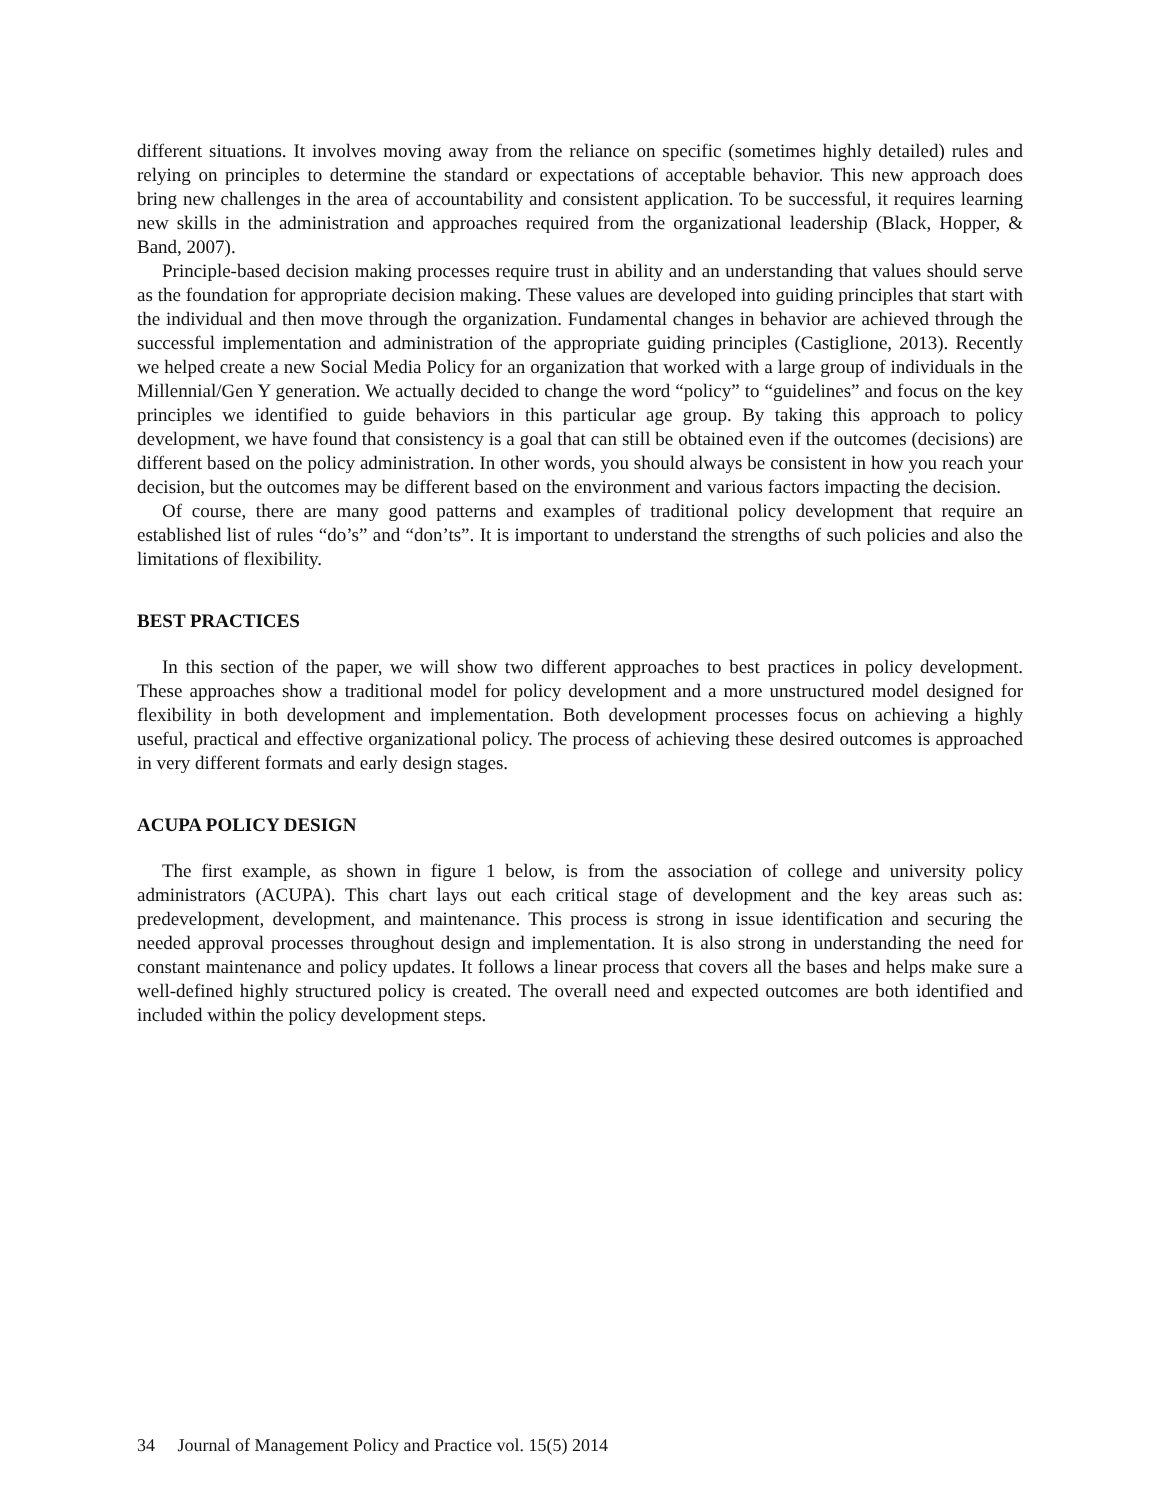different situations. It involves moving away from the reliance on specific (sometimes highly detailed) rules and relying on principles to determine the standard or expectations of acceptable behavior. This new approach does bring new challenges in the area of accountability and consistent application. To be successful, it requires learning new skills in the administration and approaches required from the organizational leadership (Black, Hopper, & Band, 2007).
Principle-based decision making processes require trust in ability and an understanding that values should serve as the foundation for appropriate decision making. These values are developed into guiding principles that start with the individual and then move through the organization. Fundamental changes in behavior are achieved through the successful implementation and administration of the appropriate guiding principles (Castiglione, 2013). Recently we helped create a new Social Media Policy for an organization that worked with a large group of individuals in the Millennial/Gen Y generation. We actually decided to change the word “policy” to “guidelines” and focus on the key principles we identified to guide behaviors in this particular age group. By taking this approach to policy development, we have found that consistency is a goal that can still be obtained even if the outcomes (decisions) are different based on the policy administration. In other words, you should always be consistent in how you reach your decision, but the outcomes may be different based on the environment and various factors impacting the decision.
Of course, there are many good patterns and examples of traditional policy development that require an established list of rules “do’s” and “don’ts”. It is important to understand the strengths of such policies and also the limitations of flexibility.
BEST PRACTICES
In this section of the paper, we will show two different approaches to best practices in policy development. These approaches show a traditional model for policy development and a more unstructured model designed for flexibility in both development and implementation. Both development processes focus on achieving a highly useful, practical and effective organizational policy. The process of achieving these desired outcomes is approached in very different formats and early design stages.
ACUPA POLICY DESIGN
The first example, as shown in figure 1 below, is from the association of college and university policy administrators (ACUPA). This chart lays out each critical stage of development and the key areas such as: predevelopment, development, and maintenance. This process is strong in issue identification and securing the needed approval processes throughout design and implementation. It is also strong in understanding the need for constant maintenance and policy updates. It follows a linear process that covers all the bases and helps make sure a well-defined highly structured policy is created. The overall need and expected outcomes are both identified and included within the policy development steps.
34 Journal of Management Policy and Practice vol. 15(5) 2014